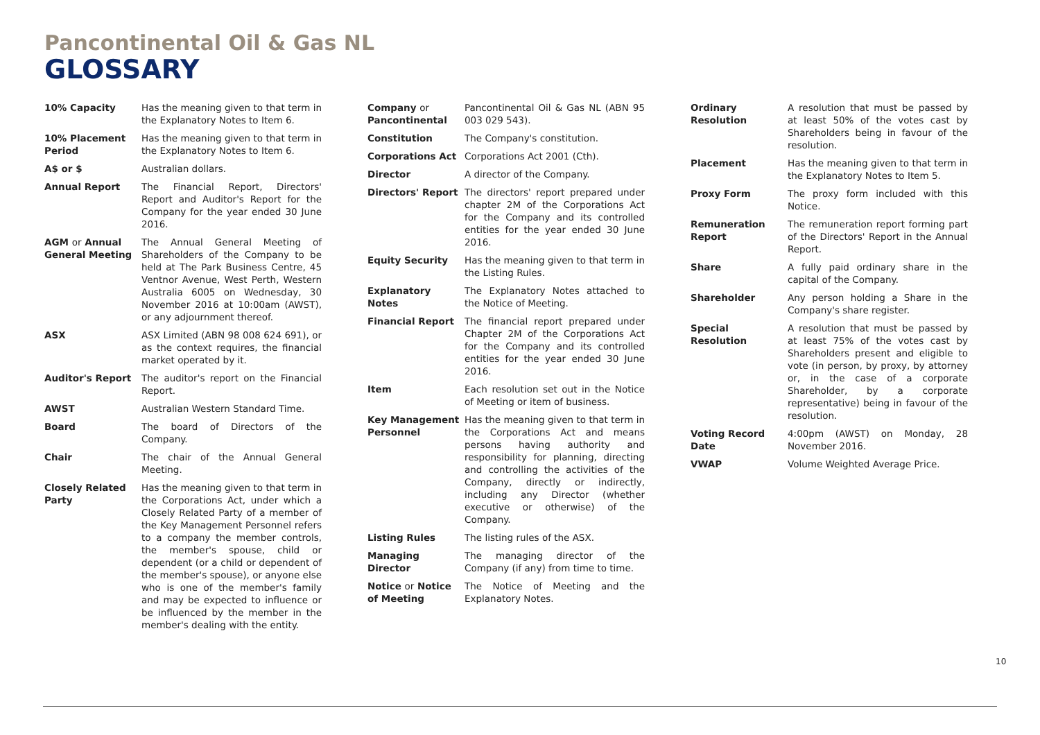Pancontinental Oil & Gas NL
GLOSSARY
10% Capacity Has the meaning given to that term in the Explanatory Notes to Item 6.
10% Placement Period
Has the meaning given to that term in the Explanatory Notes to Item 6.
A$ or $ Australian dollars.
Annual Report The Financial Report, Directors' Report and Auditor's Report for the Company for the year ended 30 June 2016.
AGM or Annual General Meeting
The Annual General Meeting of Shareholders of the Company to be held at The Park Business Centre, 45 Ventnor Avenue, West Perth, Western Australia 6005 on Wednesday, 30 November 2016 at 10:00am (AWST), or any adjournment thereof.
ASX ASX Limited (ABN 98 008 624 691), or as the context requires, the financial market operated by it.
Auditor's Report The auditor's report on the Financial Report.
AWST Australian Western Standard Time.
Board The board of Directors of the Company.
Chair The chair of the Annual General Meeting.
Closely Related Party
Has the meaning given to that term in the Corporations Act, under which a Closely Related Party of a member of the Key Management Personnel refers to a company the member controls, the member's spouse, child or dependent (or a child or dependent of the member's spouse), or anyone else who is one of the member's family and may be expected to influence or be influenced by the member in the member's dealing with the entity.
Company or Pancontinental
Pancontinental Oil & Gas NL (ABN 95 003 029 543).
Constitution The Company's constitution.
Corporations Act Corporations Act 2001 (Cth).
Director A director of the Company.
Directors' Report The directors' report prepared under chapter 2M of the Corporations Act for the Company and its controlled entities for the year ended 30 June 2016.
Equity Security Has the meaning given to that term in the Listing Rules.
Explanatory Notes The Explanatory Notes attached to the Notice of Meeting.
Financial Report The financial report prepared under Chapter 2M of the Corporations Act for the Company and its controlled entities for the year ended 30 June 2016.
Item Each resolution set out in the Notice of Meeting or item of business.
Key Management Personnel
Has the meaning given to that term in the Corporations Act and means persons having authority and responsibility for planning, directing and controlling the activities of the Company, directly or indirectly, including any Director (whether executive or otherwise) of the Company.
Listing Rules The listing rules of the ASX.
Managing Director The managing director of the Company (if any) from time to time.
Notice or Notice of Meeting
The Notice of Meeting and the Explanatory Notes.
Ordinary Resolution
A resolution that must be passed by at least 50% of the votes cast by Shareholders being in favour of the resolution.
Placement Has the meaning given to that term in the Explanatory Notes to Item 5.
Proxy Form The proxy form included with this Notice.
Remuneration Report
The remuneration report forming part of the Directors' Report in the Annual Report.
Share A fully paid ordinary share in the capital of the Company.
Shareholder Any person holding a Share in the Company's share register.
Special Resolution
A resolution that must be passed by at least 75% of the votes cast by Shareholders present and eligible to vote (in person, by proxy, by attorney or, in the case of a corporate Shareholder, by a corporate representative) being in favour of the resolution.
Voting Record Date
4:00pm (AWST) on Monday, 28 November 2016.
VWAP Volume Weighted Average Price.
10